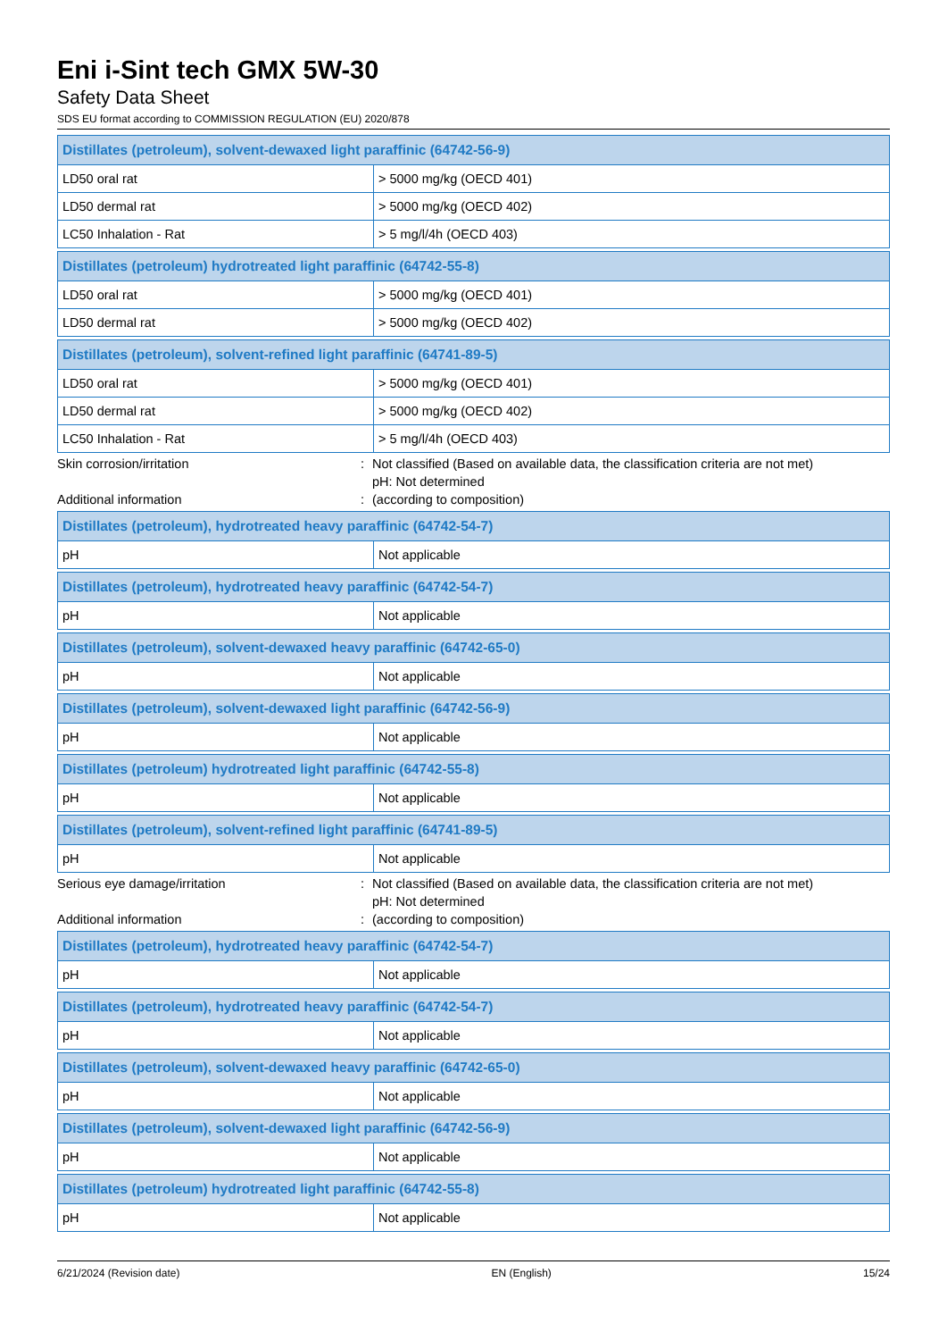Eni i-Sint tech GMX 5W-30
Safety Data Sheet
SDS EU format according to COMMISSION REGULATION (EU) 2020/878
| Distillates (petroleum), solvent-dewaxed light paraffinic (64742-56-9) | |
| --- | --- |
| LD50 oral rat | > 5000 mg/kg (OECD 401) |
| LD50 dermal rat | > 5000 mg/kg (OECD 402) |
| LC50 Inhalation - Rat | > 5 mg/l/4h (OECD 403) |
| Distillates (petroleum) hydrotreated light paraffinic (64742-55-8) | |
| --- | --- |
| LD50 oral rat | > 5000 mg/kg (OECD 401) |
| LD50 dermal rat | > 5000 mg/kg (OECD 402) |
| Distillates (petroleum), solvent-refined light paraffinic (64741-89-5) | |
| --- | --- |
| LD50 oral rat | > 5000 mg/kg (OECD 401) |
| LD50 dermal rat | > 5000 mg/kg (OECD 402) |
| LC50 Inhalation - Rat | > 5 mg/l/4h (OECD 403) |
Skin corrosion/irritation
:
Not classified (Based on available data, the classification criteria are not met)
pH: Not determined
Additional information
:
(according to composition)
| Distillates (petroleum), hydrotreated heavy paraffinic (64742-54-7) | |
| --- | --- |
| pH | Not applicable |
| Distillates (petroleum), hydrotreated heavy paraffinic (64742-54-7) | |
| --- | --- |
| pH | Not applicable |
| Distillates (petroleum), solvent-dewaxed heavy paraffinic (64742-65-0) | |
| --- | --- |
| pH | Not applicable |
| Distillates (petroleum), solvent-dewaxed light paraffinic (64742-56-9) | |
| --- | --- |
| pH | Not applicable |
| Distillates (petroleum) hydrotreated light paraffinic (64742-55-8) | |
| --- | --- |
| pH | Not applicable |
| Distillates (petroleum), solvent-refined light paraffinic (64741-89-5) | |
| --- | --- |
| pH | Not applicable |
Serious eye damage/irritation
:
Not classified (Based on available data, the classification criteria are not met)
pH: Not determined
Additional information
:
(according to composition)
| Distillates (petroleum), hydrotreated heavy paraffinic (64742-54-7) | |
| --- | --- |
| pH | Not applicable |
| Distillates (petroleum), hydrotreated heavy paraffinic (64742-54-7) | |
| --- | --- |
| pH | Not applicable |
| Distillates (petroleum), solvent-dewaxed heavy paraffinic (64742-65-0) | |
| --- | --- |
| pH | Not applicable |
| Distillates (petroleum), solvent-dewaxed light paraffinic (64742-56-9) | |
| --- | --- |
| pH | Not applicable |
| Distillates (petroleum) hydrotreated light paraffinic (64742-55-8) | |
| --- | --- |
| pH | Not applicable |
6/21/2024 (Revision date) EN (English) 15/24